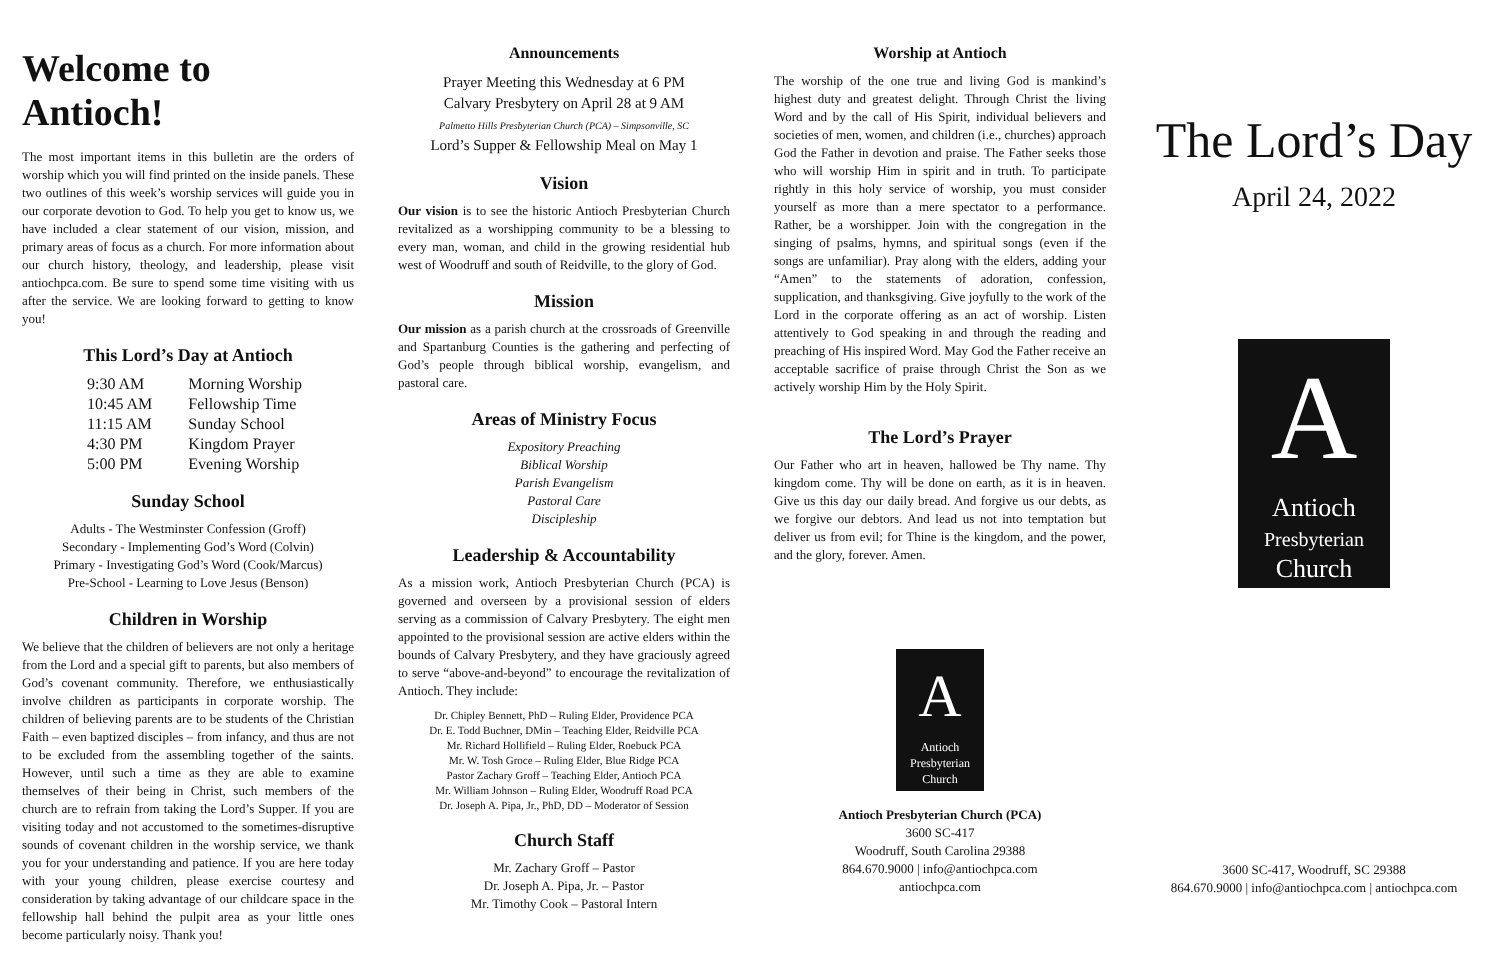Welcome to Antioch!
The most important items in this bulletin are the orders of worship which you will find printed on the inside panels. These two outlines of this week’s worship services will guide you in our corporate devotion to God. To help you get to know us, we have included a clear statement of our vision, mission, and primary areas of focus as a church. For more information about our church history, theology, and leadership, please visit antiochpca.com. Be sure to spend some time visiting with us after the service. We are looking forward to getting to know you!
This Lord’s Day at Antioch
| 9:30 AM | Morning Worship |
| 10:45 AM | Fellowship Time |
| 11:15 AM | Sunday School |
| 4:30 PM | Kingdom Prayer |
| 5:00 PM | Evening Worship |
Sunday School
Adults - The Westminster Confession (Groff)
Secondary - Implementing God’s Word (Colvin)
Primary - Investigating God’s Word (Cook/Marcus)
Pre-School - Learning to Love Jesus (Benson)
Children in Worship
We believe that the children of believers are not only a heritage from the Lord and a special gift to parents, but also members of God’s covenant community. Therefore, we enthusiastically involve children as participants in corporate worship. The children of believing parents are to be students of the Christian Faith – even baptized disciples – from infancy, and thus are not to be excluded from the assembling together of the saints. However, until such a time as they are able to examine themselves of their being in Christ, such members of the church are to refrain from taking the Lord’s Supper. If you are visiting today and not accustomed to the sometimes-disruptive sounds of covenant children in the worship service, we thank you for your understanding and patience. If you are here today with your young children, please exercise courtesy and consideration by taking advantage of our childcare space in the fellowship hall behind the pulpit area as your little ones become particularly noisy. Thank you!
Announcements
Prayer Meeting this Wednesday at 6 PM
Calvary Presbytery on April 28 at 9 AM
Palmetto Hills Presbyterian Church (PCA) – Simpsonville, SC
Lord’s Supper & Fellowship Meal on May 1
Vision
Our vision is to see the historic Antioch Presbyterian Church revitalized as a worshipping community to be a blessing to every man, woman, and child in the growing residential hub west of Woodruff and south of Reidville, to the glory of God.
Mission
Our mission as a parish church at the crossroads of Greenville and Spartanburg Counties is the gathering and perfecting of God’s people through biblical worship, evangelism, and pastoral care.
Areas of Ministry Focus
Expository Preaching
Biblical Worship
Parish Evangelism
Pastoral Care
Discipleship
Leadership & Accountability
As a mission work, Antioch Presbyterian Church (PCA) is governed and overseen by a provisional session of elders serving as a commission of Calvary Presbytery. The eight men appointed to the provisional session are active elders within the bounds of Calvary Presbytery, and they have graciously agreed to serve “above-and-beyond” to encourage the revitalization of Antioch. They include:
Dr. Chipley Bennett, PhD – Ruling Elder, Providence PCA
Dr. E. Todd Buchner, DMin – Teaching Elder, Reidville PCA
Mr. Richard Hollifield – Ruling Elder, Roebuck PCA
Mr. W. Tosh Groce – Ruling Elder, Blue Ridge PCA
Pastor Zachary Groff – Teaching Elder, Antioch PCA
Mr. William Johnson – Ruling Elder, Woodruff Road PCA
Dr. Joseph A. Pipa, Jr., PhD, DD – Moderator of Session
Church Staff
Mr. Zachary Groff – Pastor
Dr. Joseph A. Pipa, Jr. – Pastor
Mr. Timothy Cook – Pastoral Intern
Worship at Antioch
The worship of the one true and living God is mankind’s highest duty and greatest delight. Through Christ the living Word and by the call of His Spirit, individual believers and societies of men, women, and children (i.e., churches) approach God the Father in devotion and praise. The Father seeks those who will worship Him in spirit and in truth. To participate rightly in this holy service of worship, you must consider yourself as more than a mere spectator to a performance. Rather, be a worshipper. Join with the congregation in the singing of psalms, hymns, and spiritual songs (even if the songs are unfamiliar). Pray along with the elders, adding your “Amen” to the statements of adoration, confession, supplication, and thanksgiving. Give joyfully to the work of the Lord in the corporate offering as an act of worship. Listen attentively to God speaking in and through the reading and preaching of His inspired Word. May God the Father receive an acceptable sacrifice of praise through Christ the Son as we actively worship Him by the Holy Spirit.
The Lord’s Prayer
Our Father who art in heaven, hallowed be Thy name. Thy kingdom come. Thy will be done on earth, as it is in heaven. Give us this day our daily bread. And forgive us our debts, as we forgive our debtors. And lead us not into temptation but deliver us from evil; for Thine is the kingdom, and the power, and the glory, forever. Amen.
A
Antioch
Presbyterian
Church
Antioch Presbyterian Church (PCA)
3600 SC-417
Woodruff, South Carolina 29388
864.670.9000 | info@antiochpca.com
antiochpca.com
The Lord’s Day
April 24, 2022
A
Antioch
Presbyterian
Church
3600 SC-417, Woodruff, SC 29388
864.670.9000 | info@antiochpca.com | antiochpca.com